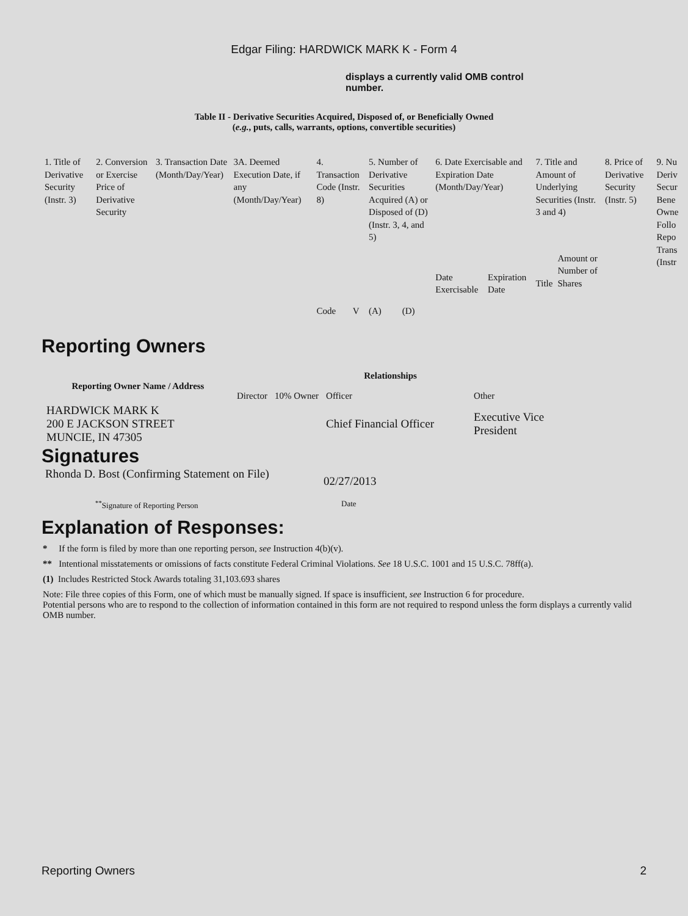Edgar Filing: HARDWICK MARK K - Form 4
displays a currently valid OMB control number.
Table II - Derivative Securities Acquired, Disposed of, or Beneficially Owned
(e.g., puts, calls, warrants, options, convertible securities)
| 1. Title of Derivative Security (Instr. 3) | 2. Conversion or Exercise Price of Derivative Security | 3. Transaction Date (Month/Day/Year) | 3A. Deemed Execution Date, if any (Month/Day/Year) | 4. Transaction Code (Instr. 8) | | 5. Number of Derivative Securities Acquired (A) or Disposed of (D) (Instr. 3, 4, and 5) | | 6. Date Exercisable and Expiration Date (Month/Day/Year) | | 7. Title and Amount of Underlying Securities (Instr. 3 and 4) | | 8. Price of Derivative Security (Instr. 5) | 9. Nu Deriv Secur Bene Owne Follo Repo Trans (Instr |
| | | | | Code | V | (A) | (D) | Date Exercisable | Expiration Date | Title | Amount or Number of Shares | | |
Reporting Owners
| Reporting Owner Name / Address | Relationships | | | |
| --- | --- | --- | --- | --- |
| | Director | 10% Owner | Officer | Other |
| HARDWICK MARK K 200 E JACKSON STREET MUNCIE, IN 47305 | | | Chief Financial Officer | Executive Vice President |
Signatures
Rhonda D. Bost (Confirming Statement on File)
02/27/2013
<sup>**</sup> Signature of Reporting Person Date
Explanation of Responses:
* If the form is filed by more than one reporting person, see Instruction 4(b)(v).
** Intentional misstatements or omissions of facts constitute Federal Criminal Violations. See 18 U.S.C. 1001 and 15 U.S.C. 78ff(a).
(1) Includes Restricted Stock Awards totaling 31,103.693 shares
Note: File three copies of this Form, one of which must be manually signed. If space is insufficient, see Instruction 6 for procedure.
Potential persons who are to respond to the collection of information contained in this form are not required to respond unless the form displays a currently valid OMB number.
Reporting Owners 2